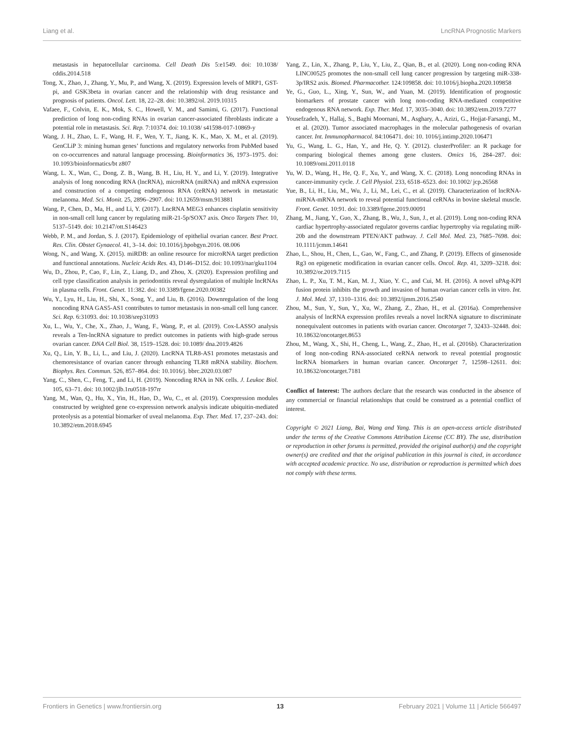Liang et al. LncRNA Prognostic Markers
metastasis in hepatocellular carcinoma. Cell Death Dis 5:e1549. doi: 10.1038/ cddis.2014.518
Tong, X., Zhao, J., Zhang, Y., Mu, P., and Wang, X. (2019). Expression levels of MRP1, GST-pi, and GSK3beta in ovarian cancer and the relationship with drug resistance and prognosis of patients. Oncol. Lett. 18, 22–28. doi: 10.3892/ol. 2019.10315
Vafaee, F., Colvin, E. K., Mok, S. C., Howell, V. M., and Samimi, G. (2017). Functional prediction of long non-coding RNAs in ovarian cancer-associated fibroblasts indicate a potential role in metastasis. Sci. Rep. 7:10374. doi: 10.1038/ s41598-017-10869-y
Wang, J. H., Zhao, L. F., Wang, H. F., Wen, Y. T., Jiang, K. K., Mao, X. M., et al. (2019). GenCLiP 3: mining human genes’ functions and regulatory networks from PubMed based on co-occurrences and natural language processing. Bioinformatics 36, 1973–1975. doi: 10.1093/bioinformatics/bt z807
Wang, L. X., Wan, C., Dong, Z. B., Wang, B. H., Liu, H. Y., and Li, Y. (2019). Integrative analysis of long noncoding RNA (lncRNA), microRNA (miRNA) and mRNA expression and construction of a competing endogenous RNA (ceRNA) network in metastatic melanoma. Med. Sci. Monit. 25, 2896–2907. doi: 10.12659/msm.913881
Wang, P., Chen, D., Ma, H., and Li, Y. (2017). LncRNA MEG3 enhances cisplatin sensitivity in non-small cell lung cancer by regulating miR-21-5p/SOX7 axis. Onco Targets Ther. 10, 5137–5149. doi: 10.2147/ott.S146423
Webb, P. M., and Jordan, S. J. (2017). Epidemiology of epithelial ovarian cancer. Best Pract. Res. Clin. Obstet Gynaecol. 41, 3–14. doi: 10.1016/j.bpobgyn.2016. 08.006
Wong, N., and Wang, X. (2015). miRDB: an online resource for microRNA target prediction and functional annotations. Nucleic Acids Res. 43, D146–D152. doi: 10.1093/nar/gku1104
Wu, D., Zhou, P., Cao, F., Lin, Z., Liang, D., and Zhou, X. (2020). Expression profiling and cell type classification analysis in periodontitis reveal dysregulation of multiple lncRNAs in plasma cells. Front. Genet. 11:382. doi: 10.3389/fgene.2020.00382
Wu, Y., Lyu, H., Liu, H., Shi, X., Song, Y., and Liu, B. (2016). Downregulation of the long noncoding RNA GAS5-AS1 contributes to tumor metastasis in non-small cell lung cancer. Sci. Rep. 6:31093. doi: 10.1038/srep31093
Xu, L., Wu, Y., Che, X., Zhao, J., Wang, F., Wang, P., et al. (2019). Cox-LASSO analysis reveals a Ten-lncRNA signature to predict outcomes in patients with high-grade serous ovarian cancer. DNA Cell Biol. 38, 1519–1528. doi: 10.1089/ dna.2019.4826
Xu, Q., Lin, Y. B., Li, L., and Liu, J. (2020). LncRNA TLR8-AS1 promotes metastasis and chemoresistance of ovarian cancer through enhancing TLR8 mRNA stability. Biochem. Biophys. Res. Commun. 526, 857–864. doi: 10.1016/j. bbrc.2020.03.087
Yang, C., Shen, C., Feng, T., and Li, H. (2019). Noncoding RNA in NK cells. J. Leukoc Biol. 105, 63–71. doi: 10.1002/jlb.1ru0518-197rr
Yang, M., Wan, Q., Hu, X., Yin, H., Hao, D., Wu, C., et al. (2019). Coexpression modules constructed by weighted gene co-expression network analysis indicate ubiquitin-mediated proteolysis as a potential biomarker of uveal melanoma. Exp. Ther. Med. 17, 237–243. doi: 10.3892/etm.2018.6945
Yang, Z., Lin, X., Zhang, P., Liu, Y., Liu, Z., Qian, B., et al. (2020). Long non-coding RNA LINC00525 promotes the non-small cell lung cancer progression by targeting miR-338-3p/IRS2 axis. Biomed. Pharmacother. 124:109858. doi: 10.1016/j.biopha.2020.109858
Ye, G., Guo, L., Xing, Y., Sun, W., and Yuan, M. (2019). Identification of prognostic biomarkers of prostate cancer with long non-coding RNA-mediated competitive endogenous RNA network. Exp. Ther. Med. 17, 3035–3040. doi: 10.3892/etm.2019.7277
Yousefzadeh, Y., Hallaj, S., Baghi Moornani, M., Asghary, A., Azizi, G., Hojjat-Farsangi, M., et al. (2020). Tumor associated macrophages in the molecular pathogenesis of ovarian cancer. Int. Immunopharmacol. 84:106471. doi: 10. 1016/j.intimp.2020.106471
Yu, G., Wang, L. G., Han, Y., and He, Q. Y. (2012). clusterProfiler: an R package for comparing biological themes among gene clusters. Omics 16, 284–287. doi: 10.1089/omi.2011.0118
Yu, W. D., Wang, H., He, Q. F., Xu, Y., and Wang, X. C. (2018). Long noncoding RNAs in cancer-immunity cycle. J. Cell Physiol. 233, 6518–6523. doi: 10.1002/ jcp.26568
Yue, B., Li, H., Liu, M., Wu, J., Li, M., Lei, C., et al. (2019). Characterization of lncRNA-miRNA-mRNA network to reveal potential functional ceRNAs in bovine skeletal muscle. Front. Genet. 10:91. doi: 10.3389/fgene.2019.00091
Zhang, M., Jiang, Y., Guo, X., Zhang, B., Wu, J., Sun, J., et al. (2019). Long non-coding RNA cardiac hypertrophy-associated regulator governs cardiac hypertrophy via regulating miR-20b and the downstream PTEN/AKT pathway. J. Cell Mol. Med. 23, 7685–7698. doi: 10.1111/jcmm.14641
Zhao, L., Shou, H., Chen, L., Gao, W., Fang, C., and Zhang, P. (2019). Effects of ginsenoside Rg3 on epigenetic modification in ovarian cancer cells. Oncol. Rep. 41, 3209–3218. doi: 10.3892/or.2019.7115
Zhao, L. P., Xu, T. M., Kan, M. J., Xiao, Y. C., and Cui, M. H. (2016). A novel uPAg-KPI fusion protein inhibits the growth and invasion of human ovarian cancer cells in vitro. Int. J. Mol. Med. 37, 1310–1316. doi: 10.3892/ijmm.2016.2540
Zhou, M., Sun, Y., Sun, Y., Xu, W., Zhang, Z., Zhao, H., et al. (2016a). Comprehensive analysis of lncRNA expression profiles reveals a novel lncRNA signature to discriminate nonequivalent outcomes in patients with ovarian cancer. Oncotarget 7, 32433–32448. doi: 10.18632/oncotarget.8653
Zhou, M., Wang, X., Shi, H., Cheng, L., Wang, Z., Zhao, H., et al. (2016b). Characterization of long non-coding RNA-associated ceRNA network to reveal potential prognostic lncRNA biomarkers in human ovarian cancer. Oncotarget 7, 12598–12611. doi: 10.18632/oncotarget.7181
Conflict of Interest: The authors declare that the research was conducted in the absence of any commercial or financial relationships that could be construed as a potential conflict of interest.
Copyright © 2021 Liang, Bai, Wang and Yang. This is an open-access article distributed under the terms of the Creative Commons Attribution License (CC BY). The use, distribution or reproduction in other forums is permitted, provided the original author(s) and the copyright owner(s) are credited and that the original publication in this journal is cited, in accordance with accepted academic practice. No use, distribution or reproduction is permitted which does not comply with these terms.
Frontiers in Genetics | www.frontiersin.org 13 February 2021 | Volume 11 | Article 566497